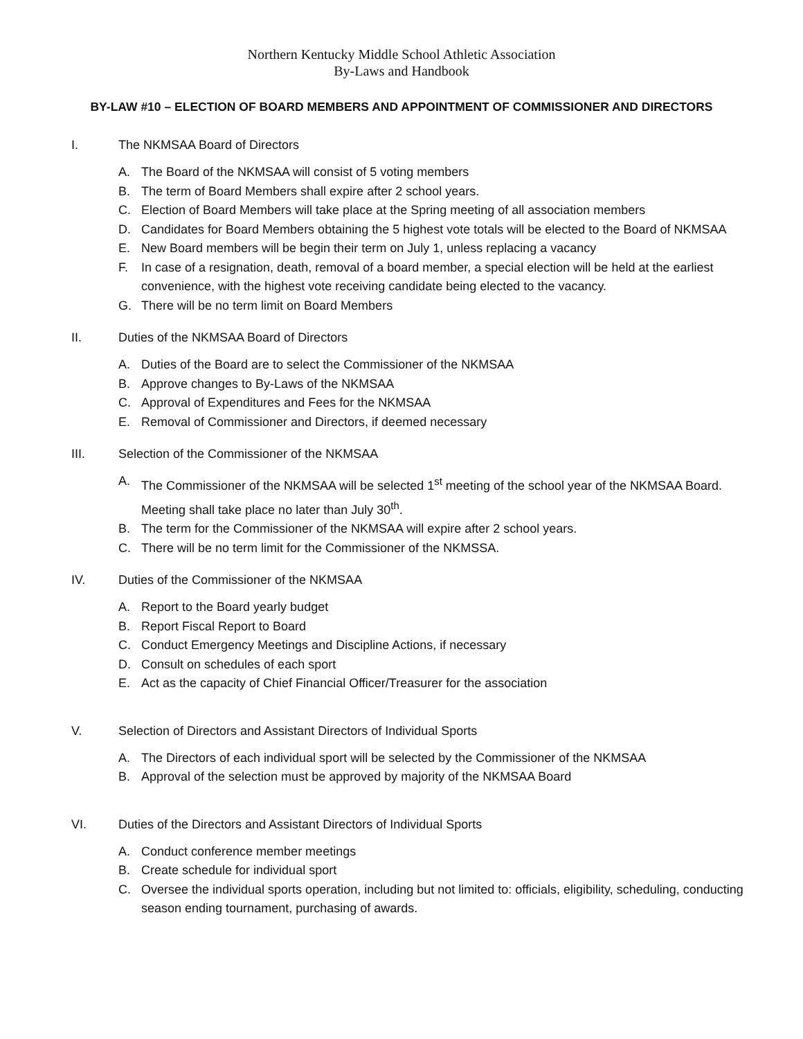Northern Kentucky Middle School Athletic Association
By-Laws and Handbook
BY-LAW #10 – ELECTION OF BOARD MEMBERS AND APPOINTMENT OF COMMISSIONER AND DIRECTORS
I. The NKMSAA Board of Directors
A. The Board of the NKMSAA will consist of 5 voting members
B. The term of Board Members shall expire after 2 school years.
C. Election of Board Members will take place at the Spring meeting of all association members
D. Candidates for Board Members obtaining the 5 highest vote totals will be elected to the Board of NKMSAA
E. New Board members will be begin their term on July 1, unless replacing a vacancy
F. In case of a resignation, death, removal of a board member, a special election will be held at the earliest convenience, with the highest vote receiving candidate being elected to the vacancy.
G. There will be no term limit on Board Members
II. Duties of the NKMSAA Board of Directors
A. Duties of the Board are to select the Commissioner of the NKMSAA
B. Approve changes to By-Laws of the NKMSAA
C. Approval of Expenditures and Fees for the NKMSAA
E. Removal of Commissioner and Directors, if deemed necessary
III. Selection of the Commissioner of the NKMSAA
A. The Commissioner of the NKMSAA will be selected 1<sup>st</sup> meeting of the school year of the NKMSAA Board. Meeting shall take place no later than July 30<sup>th</sup>.
B. The term for the Commissioner of the NKMSAA will expire after 2 school years.
C. There will be no term limit for the Commissioner of the NKMSSA.
IV. Duties of the Commissioner of the NKMSAA
A. Report to the Board yearly budget
B. Report Fiscal Report to Board
C. Conduct Emergency Meetings and Discipline Actions, if necessary
D. Consult on schedules of each sport
E. Act as the capacity of Chief Financial Officer/Treasurer for the association
V. Selection of Directors and Assistant Directors of Individual Sports
A. The Directors of each individual sport will be selected by the Commissioner of the NKMSAA
B. Approval of the selection must be approved by majority of the NKMSAA Board
VI. Duties of the Directors and Assistant Directors of Individual Sports
A. Conduct conference member meetings
B. Create schedule for individual sport
C. Oversee the individual sports operation, including but not limited to: officials, eligibility, scheduling, conducting season ending tournament, purchasing of awards.